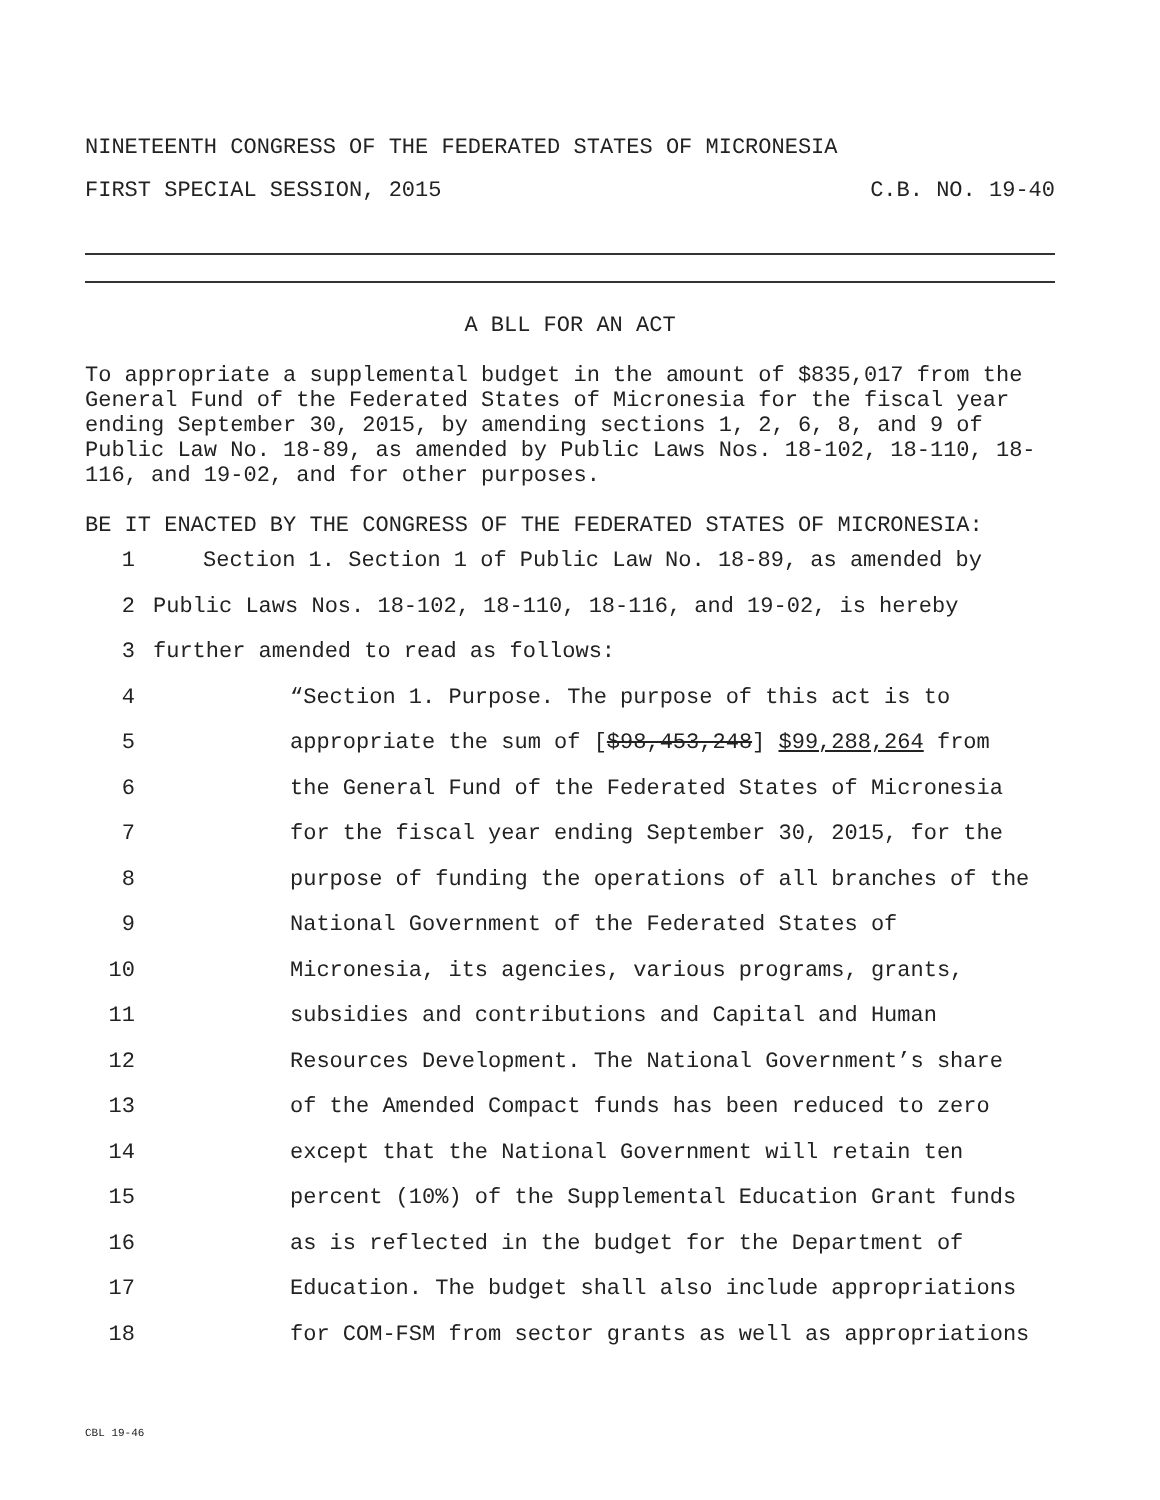NINETEENTH CONGRESS OF THE FEDERATED STATES OF MICRONESIA
FIRST SPECIAL SESSION, 2015 C.B. NO. 19-40
A BLL FOR AN ACT
To appropriate a supplemental budget in the amount of $835,017 from the General Fund of the Federated States of Micronesia for the fiscal year ending September 30, 2015, by amending sections 1, 2, 6, 8, and 9 of Public Law No. 18-89, as amended by Public Laws Nos. 18-102, 18-110, 18-116, and 19-02, and for other purposes.
BE IT ENACTED BY THE CONGRESS OF THE FEDERATED STATES OF MICRONESIA:
1 Section 1. Section 1 of Public Law No. 18-89, as amended by
2 Public Laws Nos. 18-102, 18-110, 18-116, and 19-02, is hereby
3 further amended to read as follows:
4 “Section 1. Purpose. The purpose of this act is to
5 appropriate the sum of [$98,453,248] $99,288,264 from
6 the General Fund of the Federated States of Micronesia
7 for the fiscal year ending September 30, 2015, for the
8 purpose of funding the operations of all branches of the
9 National Government of the Federated States of
10 Micronesia, its agencies, various programs, grants,
11 subsidies and contributions and Capital and Human
12 Resources Development. The National Government’s share
13 of the Amended Compact funds has been reduced to zero
14 except that the National Government will retain ten
15 percent (10%) of the Supplemental Education Grant funds
16 as is reflected in the budget for the Department of
17 Education. The budget shall also include appropriations
18 for COM-FSM from sector grants as well as appropriations
CBL 19-46